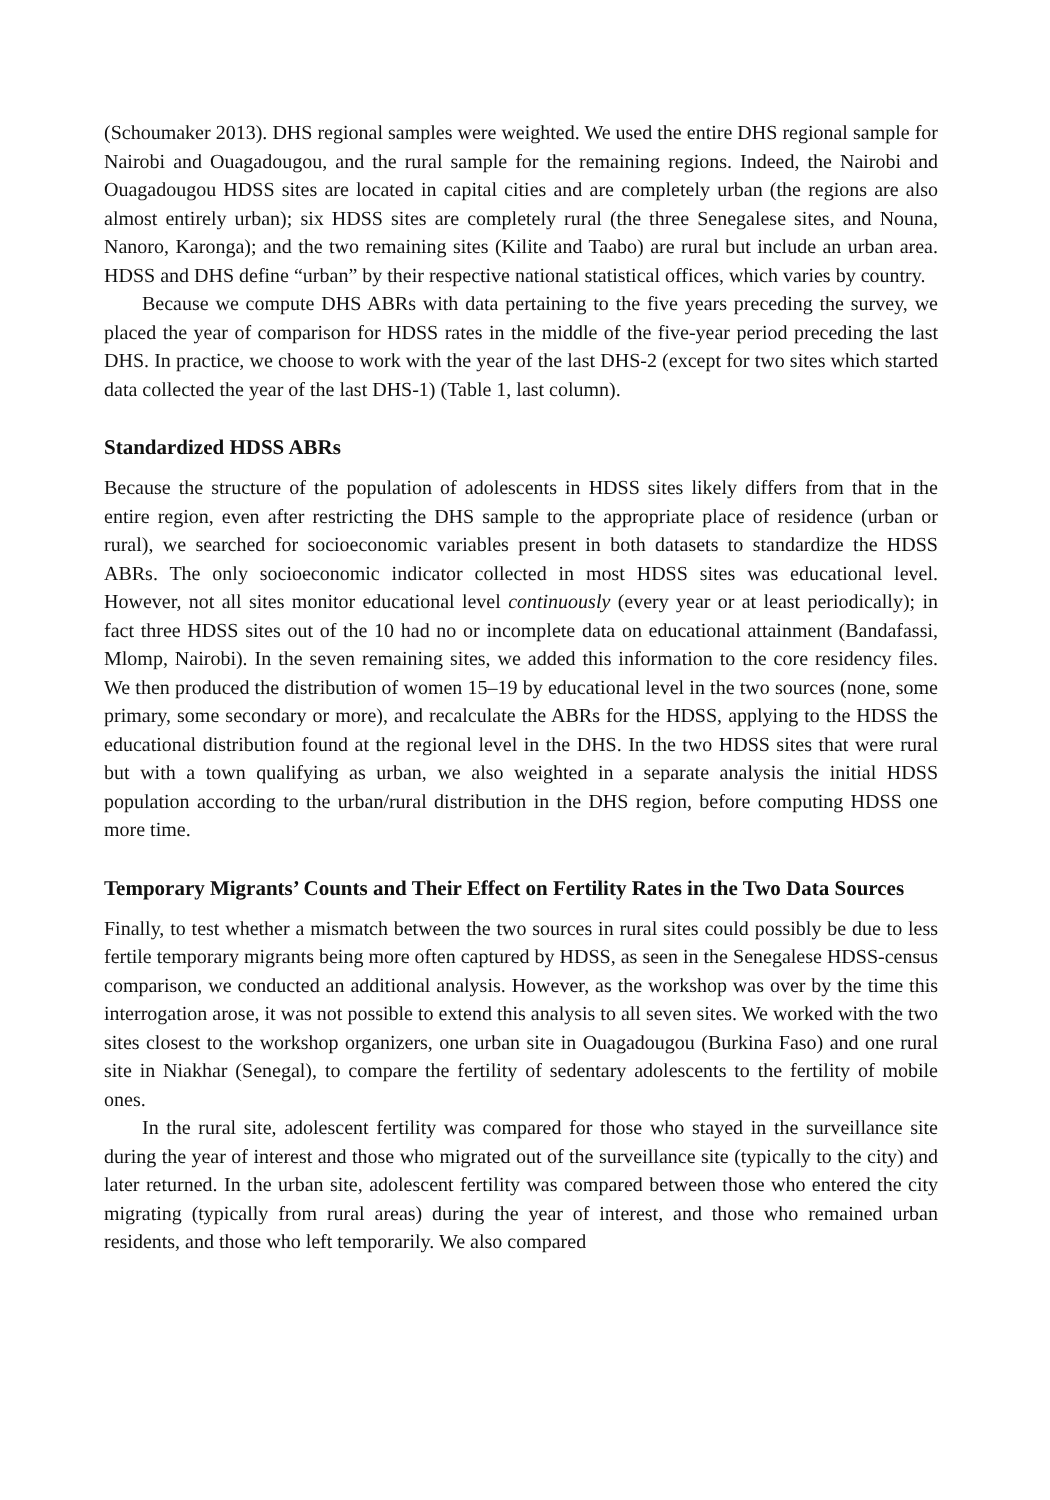(Schoumaker 2013). DHS regional samples were weighted. We used the entire DHS regional sample for Nairobi and Ouagadougou, and the rural sample for the remaining regions. Indeed, the Nairobi and Ouagadougou HDSS sites are located in capital cities and are completely urban (the regions are also almost entirely urban); six HDSS sites are completely rural (the three Senegalese sites, and Nouna, Nanoro, Karonga); and the two remaining sites (Kilite and Taabo) are rural but include an urban area. HDSS and DHS define “urban” by their respective national statistical offices, which varies by country.
Because we compute DHS ABRs with data pertaining to the five years preceding the survey, we placed the year of comparison for HDSS rates in the middle of the five-year period preceding the last DHS. In practice, we choose to work with the year of the last DHS-2 (except for two sites which started data collected the year of the last DHS-1) (Table 1, last column).
Standardized HDSS ABRs
Because the structure of the population of adolescents in HDSS sites likely differs from that in the entire region, even after restricting the DHS sample to the appropriate place of residence (urban or rural), we searched for socioeconomic variables present in both datasets to standardize the HDSS ABRs. The only socioeconomic indicator collected in most HDSS sites was educational level. However, not all sites monitor educational level continuously (every year or at least periodically); in fact three HDSS sites out of the 10 had no or incomplete data on educational attainment (Bandafassi, Mlomp, Nairobi). In the seven remaining sites, we added this information to the core residency files. We then produced the distribution of women 15–19 by educational level in the two sources (none, some primary, some secondary or more), and recalculate the ABRs for the HDSS, applying to the HDSS the educational distribution found at the regional level in the DHS. In the two HDSS sites that were rural but with a town qualifying as urban, we also weighted in a separate analysis the initial HDSS population according to the urban/rural distribution in the DHS region, before computing HDSS one more time.
Temporary Migrants’ Counts and Their Effect on Fertility Rates in the Two Data Sources
Finally, to test whether a mismatch between the two sources in rural sites could possibly be due to less fertile temporary migrants being more often captured by HDSS, as seen in the Senegalese HDSS-census comparison, we conducted an additional analysis. However, as the workshop was over by the time this interrogation arose, it was not possible to extend this analysis to all seven sites. We worked with the two sites closest to the workshop organizers, one urban site in Ouagadougou (Burkina Faso) and one rural site in Niakhar (Senegal), to compare the fertility of sedentary adolescents to the fertility of mobile ones.
In the rural site, adolescent fertility was compared for those who stayed in the surveillance site during the year of interest and those who migrated out of the surveillance site (typically to the city) and later returned. In the urban site, adolescent fertility was compared between those who entered the city migrating (typically from rural areas) during the year of interest, and those who remained urban residents, and those who left temporarily. We also compared